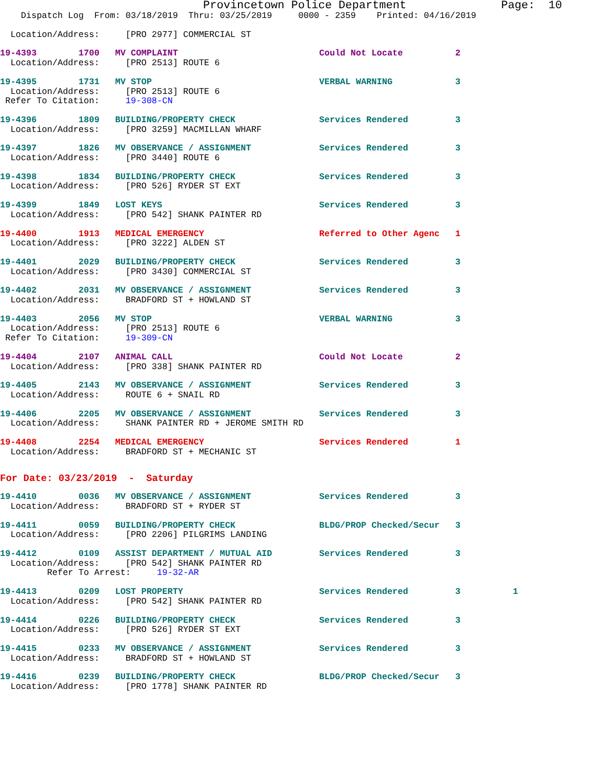Provincetown Police Department              Page:  10
    Dispatch Log  From: 03/18/2019  Thru: 03/25/2019     0000 - 2359    Printed: 04/16/2019
  Location/Address:     [PRO 2977] COMMERCIAL ST
19-4393        1700   MV COMPLAINT                           Could Not Locate          2
  Location/Address:     [PRO 2513] ROUTE 6
19-4395        1731   MV STOP                                VERBAL WARNING            3
  Location/Address:     [PRO 2513] ROUTE 6
 Refer To Citation:     19-308-CN
19-4396        1809   BUILDING/PROPERTY CHECK                Services Rendered         3
  Location/Address:     [PRO 3259] MACMILLAN WHARF
19-4397        1826   MV OBSERVANCE / ASSIGNMENT             Services Rendered         3
  Location/Address:     [PRO 3440] ROUTE 6
19-4398        1834   BUILDING/PROPERTY CHECK                Services Rendered         3
  Location/Address:     [PRO 526] RYDER ST EXT
19-4399        1849   LOST KEYS                              Services Rendered         3
  Location/Address:     [PRO 542] SHANK PAINTER RD
19-4400        1913   MEDICAL EMERGENCY                      Referred to Other Agenc   1
  Location/Address:     [PRO 3222] ALDEN ST
19-4401        2029   BUILDING/PROPERTY CHECK                Services Rendered         3
  Location/Address:     [PRO 3430] COMMERCIAL ST
19-4402        2031   MV OBSERVANCE / ASSIGNMENT             Services Rendered         3
  Location/Address:     BRADFORD ST + HOWLAND ST
19-4403        2056   MV STOP                                VERBAL WARNING            3
  Location/Address:     [PRO 2513] ROUTE 6
 Refer To Citation:     19-309-CN
19-4404        2107   ANIMAL CALL                            Could Not Locate          2
  Location/Address:     [PRO 338] SHANK PAINTER RD
19-4405        2143   MV OBSERVANCE / ASSIGNMENT             Services Rendered         3
  Location/Address:     ROUTE 6 + SNAIL RD
19-4406        2205   MV OBSERVANCE / ASSIGNMENT             Services Rendered         3
  Location/Address:     SHANK PAINTER RD + JEROME SMITH RD
19-4408        2254   MEDICAL EMERGENCY                      Services Rendered         1
  Location/Address:     BRADFORD ST + MECHANIC ST
For Date: 03/23/2019  -  Saturday
19-4410        0036   MV OBSERVANCE / ASSIGNMENT             Services Rendered         3
  Location/Address:     BRADFORD ST + RYDER ST
19-4411        0059   BUILDING/PROPERTY CHECK                BLDG/PROP Checked/Secur   3
  Location/Address:     [PRO 2206] PILGRIMS LANDING
19-4412        0109   ASSIST DEPARTMENT / MUTUAL AID         Services Rendered         3
  Location/Address:     [PRO 542] SHANK PAINTER RD
         Refer To Arrest:     19-32-AR
19-4413        0209   LOST PROPERTY                          Services Rendered         3          1
  Location/Address:     [PRO 542] SHANK PAINTER RD
19-4414        0226   BUILDING/PROPERTY CHECK                Services Rendered         3
  Location/Address:     [PRO 526] RYDER ST EXT
19-4415        0233   MV OBSERVANCE / ASSIGNMENT             Services Rendered         3
  Location/Address:     BRADFORD ST + HOWLAND ST
19-4416        0239   BUILDING/PROPERTY CHECK                BLDG/PROP Checked/Secur   3
  Location/Address:     [PRO 1778] SHANK PAINTER RD